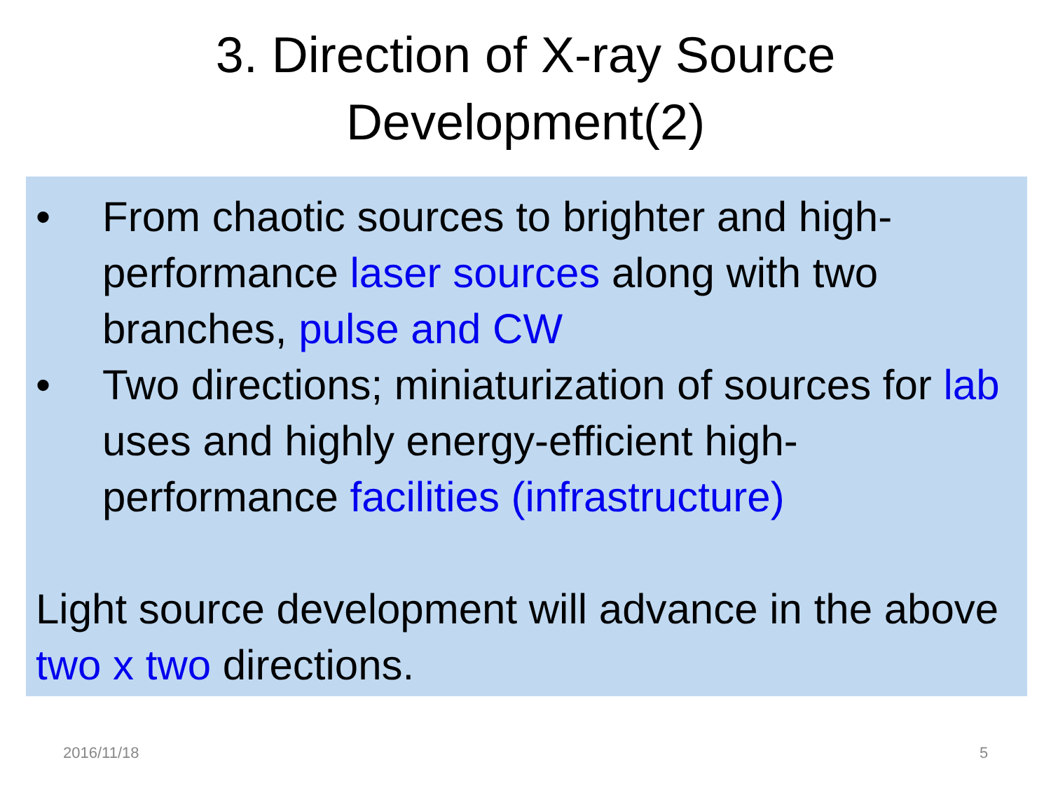3. Direction of X-ray Source
Development(2)
• From chaotic sources to brighter and high-performance laser sources along with two branches, pulse and CW
• Two directions; miniaturization of sources for lab uses and highly energy-efficient high-performance facilities (infrastructure)
Light source development will advance in the above two x two directions.
2016/11/18 5